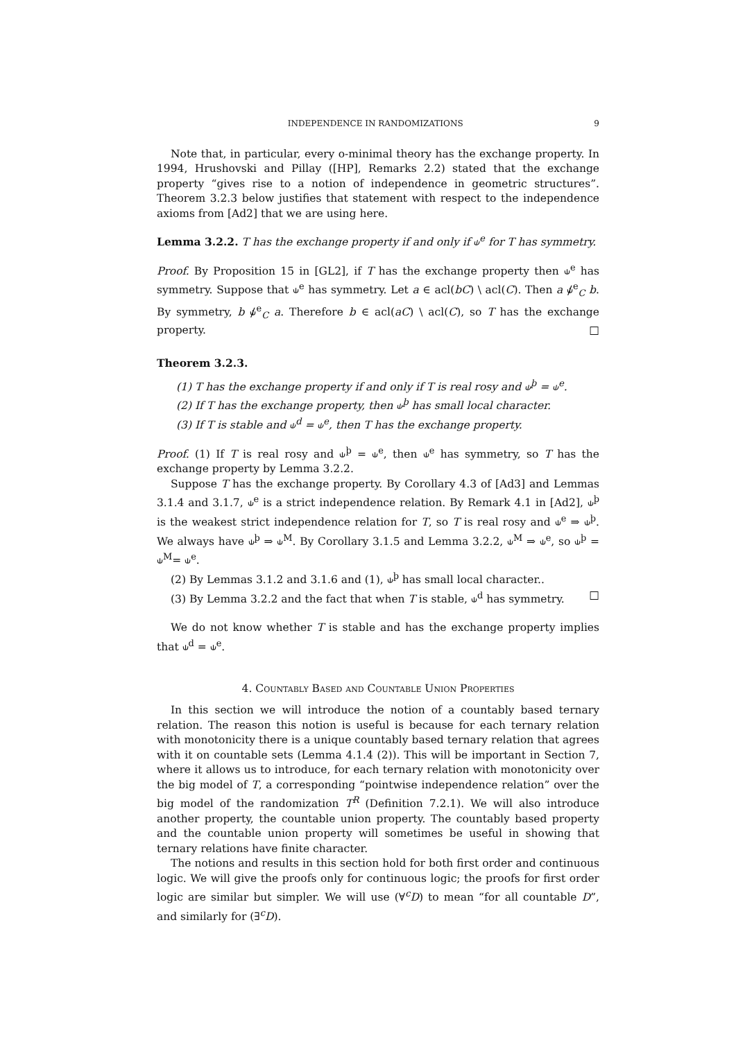INDEPENDENCE IN RANDOMIZATIONS 9
Note that, in particular, every o-minimal theory has the exchange property. In 1994, Hrushovski and Pillay ([HP], Remarks 2.2) stated that the exchange property “gives rise to a notion of independence in geometric structures”. Theorem 3.2.3 below justifies that statement with respect to the independence axioms from [Ad2] that we are using here.
Lemma 3.2.2. T has the exchange property if and only if ⫝<sup>e</sup> for T has symmetry.
Proof. By Proposition 15 in [GL2], if T has the exchange property then ⫝<sup>e</sup> has symmetry. Suppose that ⫝<sup>e</sup> has symmetry. Let a ∈ acl(bC) \ acl(C). Then a ⫝̸<sup>e</sup><sub>C</sub> b. By symmetry, b ⫝̸<sup>e</sup><sub>C</sub> a. Therefore b ∈ acl(aC) \ acl(C), so T has the exchange property. □
Theorem 3.2.3.
(1) T has the exchange property if and only if T is real rosy and ⫝<sup>þ</sup> = ⫝<sup>e</sup>.
(2) If T has the exchange property, then ⫝<sup>þ</sup> has small local character.
(3) If T is stable and ⫝<sup>d</sup> = ⫝<sup>e</sup>, then T has the exchange property.
Proof. (1) If T is real rosy and ⫝<sup>þ</sup> = ⫝<sup>e</sup>, then ⫝<sup>e</sup> has symmetry, so T has the exchange property by Lemma 3.2.2.
Suppose T has the exchange property. By Corollary 4.3 of [Ad3] and Lemmas 3.1.4 and 3.1.7, ⫝<sup>e</sup> is a strict independence relation. By Remark 4.1 in [Ad2], ⫝<sup>þ</sup> is the weakest strict independence relation for T, so T is real rosy and ⫝<sup>e</sup> ⇒ ⫝<sup>þ</sup>. We always have ⫝<sup>þ</sup> ⇒ ⫝<sup>M</sup>. By Corollary 3.1.5 and Lemma 3.2.2, ⫝<sup>M</sup> ⇒ ⫝<sup>e</sup>, so ⫝<sup>þ</sup> = ⫝<sup>M</sup>= ⫝<sup>e</sup>.
(2) By Lemmas 3.1.2 and 3.1.6 and (1), ⫝<sup>þ</sup> has small local character..
(3) By Lemma 3.2.2 and the fact that when T is stable, ⫝<sup>d</sup> has symmetry. □
We do not know whether T is stable and has the exchange property implies that ⫝<sup>d</sup> = ⫝<sup>e</sup>.
4. Countably Based and Countable Union Properties
In this section we will introduce the notion of a countably based ternary relation. The reason this notion is useful is because for each ternary relation with monotonicity there is a unique countably based ternary relation that agrees with it on countable sets (Lemma 4.1.4 (2)). This will be important in Section 7, where it allows us to introduce, for each ternary relation with monotonicity over the big model of T, a corresponding “pointwise independence relation” over the big model of the randomization T<sup>R</sup> (Definition 7.2.1). We will also introduce another property, the countable union property. The countably based property and the countable union property will sometimes be useful in showing that ternary relations have finite character.
The notions and results in this section hold for both first order and continuous logic. We will give the proofs only for continuous logic; the proofs for first order logic are similar but simpler. We will use (∀<sup>c</sup>D) to mean “for all countable D”, and similarly for (∃<sup>c</sup>D).